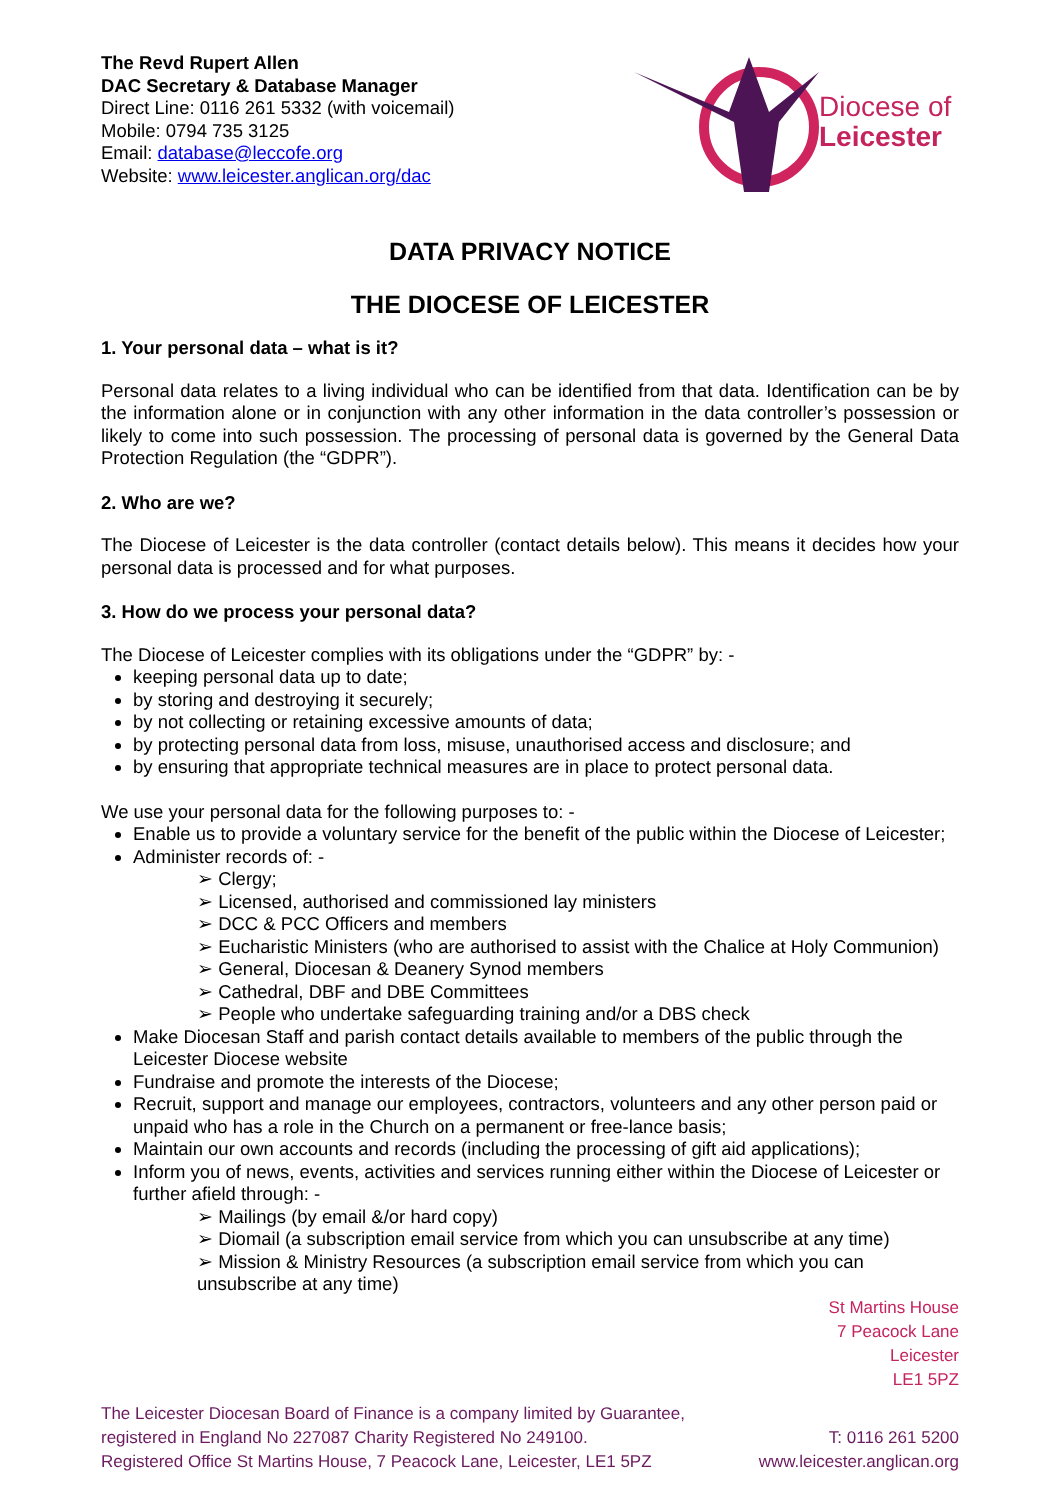The Revd Rupert Allen
DAC Secretary & Database Manager
Direct Line: 0116 261 5332 (with voicemail)
Mobile: 0794 735 3125
Email: database@leccofe.org
Website: www.leicester.anglican.org/dac
Diocese of
Leicester
DATA PRIVACY NOTICE
THE DIOCESE OF LEICESTER
1. Your personal data – what is it?
Personal data relates to a living individual who can be identified from that data. Identification can be by the information alone or in conjunction with any other information in the data controller’s possession or likely to come into such possession. The processing of personal data is governed by the General Data Protection Regulation (the “GDPR”).
2. Who are we?
The Diocese of Leicester is the data controller (contact details below). This means it decides how your personal data is processed and for what purposes.
3. How do we process your personal data?
The Diocese of Leicester complies with its obligations under the “GDPR” by: -
keeping personal data up to date;
by storing and destroying it securely;
by not collecting or retaining excessive amounts of data;
by protecting personal data from loss, misuse, unauthorised access and disclosure; and
by ensuring that appropriate technical measures are in place to protect personal data.
We use your personal data for the following purposes to: -
Enable us to provide a voluntary service for the benefit of the public within the Diocese of Leicester;
Administer records of: -
➢ Clergy;
➢ Licensed, authorised and commissioned lay ministers
➢ DCC & PCC Officers and members
➢ Eucharistic Ministers (who are authorised to assist with the Chalice at Holy Communion)
➢ General, Diocesan & Deanery Synod members
➢ Cathedral, DBF and DBE Committees
➢ People who undertake safeguarding training and/or a DBS check
Make Diocesan Staff and parish contact details available to members of the public through the Leicester Diocese website
Fundraise and promote the interests of the Diocese;
Recruit, support and manage our employees, contractors, volunteers and any other person paid or unpaid who has a role in the Church on a permanent or free-lance basis;
Maintain our own accounts and records (including the processing of gift aid applications);
Inform you of news, events, activities and services running either within the Diocese of Leicester or further afield through: -
➢ Mailings (by email &/or hard copy)
➢ Diomail (a subscription email service from which you can unsubscribe at any time)
➢ Mission & Ministry Resources (a subscription email service from which you can unsubscribe at any time)
St Martins House
7 Peacock Lane
Leicester
LE1 5PZ
The Leicester Diocesan Board of Finance is a company limited by Guarantee,
registered in England No 227087 Charity Registered No 249100.
Registered Office St Martins House, 7 Peacock Lane, Leicester, LE1 5PZ
T: 0116 261 5200
www.leicester.anglican.org